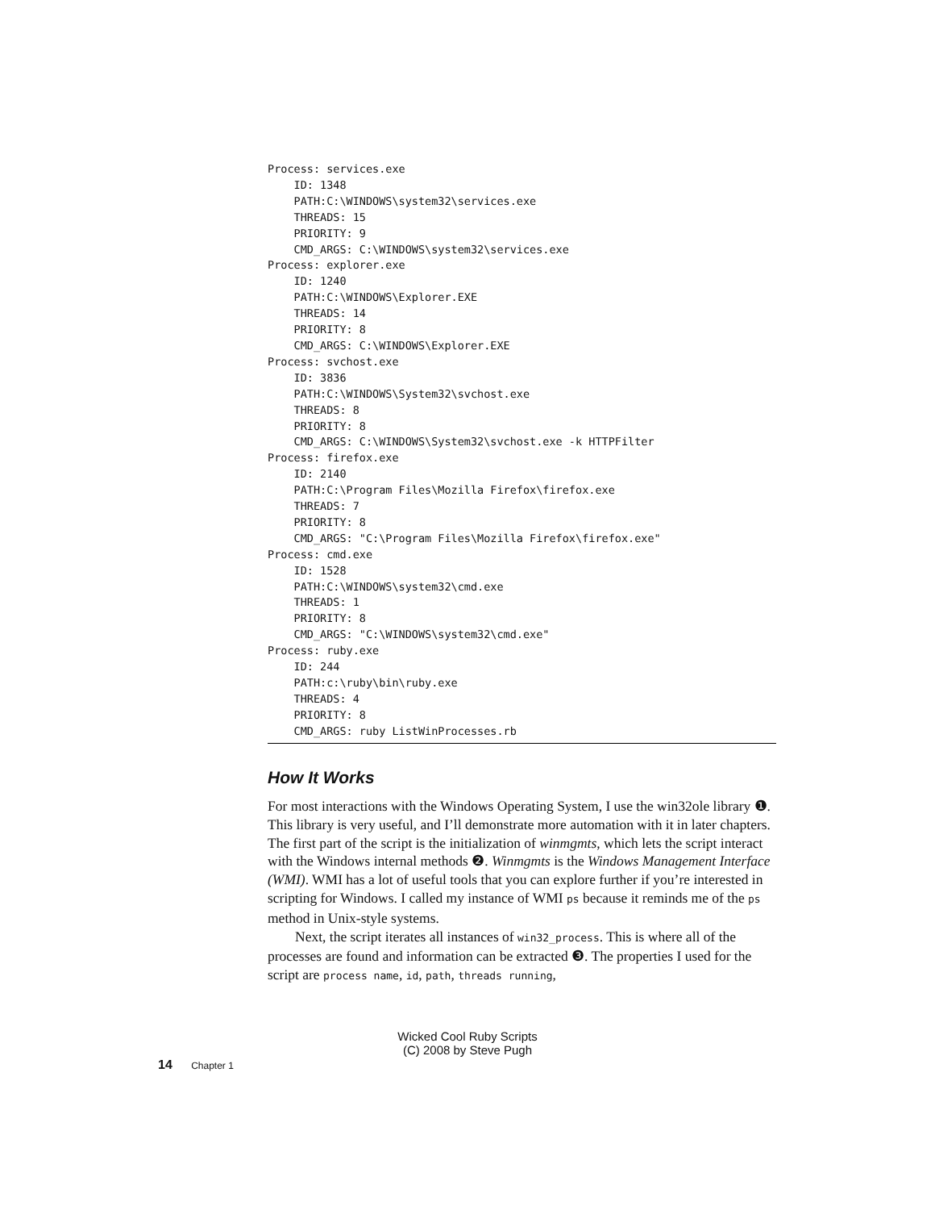Process: services.exe
    ID: 1348
    PATH:C:\WINDOWS\system32\services.exe
    THREADS: 15
    PRIORITY: 9
    CMD_ARGS: C:\WINDOWS\system32\services.exe
Process: explorer.exe
    ID: 1240
    PATH:C:\WINDOWS\Explorer.EXE
    THREADS: 14
    PRIORITY: 8
    CMD_ARGS: C:\WINDOWS\Explorer.EXE
Process: svchost.exe
    ID: 3836
    PATH:C:\WINDOWS\System32\svchost.exe
    THREADS: 8
    PRIORITY: 8
    CMD_ARGS: C:\WINDOWS\System32\svchost.exe -k HTTPFilter
Process: firefox.exe
    ID: 2140
    PATH:C:\Program Files\Mozilla Firefox\firefox.exe
    THREADS: 7
    PRIORITY: 8
    CMD_ARGS: "C:\Program Files\Mozilla Firefox\firefox.exe"
Process: cmd.exe
    ID: 1528
    PATH:C:\WINDOWS\system32\cmd.exe
    THREADS: 1
    PRIORITY: 8
    CMD_ARGS: "C:\WINDOWS\system32\cmd.exe"
Process: ruby.exe
    ID: 244
    PATH:c:\ruby\bin\ruby.exe
    THREADS: 4
    PRIORITY: 8
    CMD_ARGS: ruby ListWinProcesses.rb
How It Works
For most interactions with the Windows Operating System, I use the win32ole library ❶. This library is very useful, and I’ll demonstrate more automation with it in later chapters. The first part of the script is the initialization of winmgmts, which lets the script interact with the Windows internal methods ❷. Winmgmts is the Windows Management Interface (WMI). WMI has a lot of useful tools that you can explore further if you’re interested in scripting for Windows. I called my instance of WMI ps because it reminds me of the ps method in Unix-style systems.
Next, the script iterates all instances of win32_process. This is where all of the processes are found and information can be extracted ❸. The properties I used for the script are process name, id, path, threads running,
Wicked Cool Ruby Scripts
(C) 2008 by Steve Pugh
14 Chapter 1